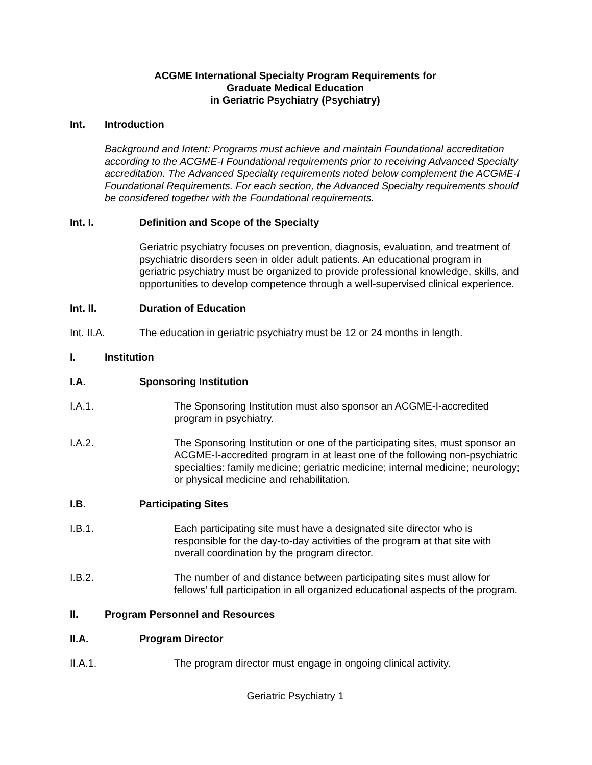ACGME International Specialty Program Requirements for
Graduate Medical Education
in Geriatric Psychiatry (Psychiatry)
Int. Introduction
Background and Intent: Programs must achieve and maintain Foundational accreditation according to the ACGME-I Foundational requirements prior to receiving Advanced Specialty accreditation. The Advanced Specialty requirements noted below complement the ACGME-I Foundational Requirements. For each section, the Advanced Specialty requirements should be considered together with the Foundational requirements.
Int. I. Definition and Scope of the Specialty
Geriatric psychiatry focuses on prevention, diagnosis, evaluation, and treatment of psychiatric disorders seen in older adult patients. An educational program in geriatric psychiatry must be organized to provide professional knowledge, skills, and opportunities to develop competence through a well-supervised clinical experience.
Int. II. Duration of Education
Int. II.A. The education in geriatric psychiatry must be 12 or 24 months in length.
I. Institution
I.A. Sponsoring Institution
I.A.1. The Sponsoring Institution must also sponsor an ACGME-I-accredited program in psychiatry.
I.A.2. The Sponsoring Institution or one of the participating sites, must sponsor an ACGME-I-accredited program in at least one of the following non-psychiatric specialties: family medicine; geriatric medicine; internal medicine; neurology; or physical medicine and rehabilitation.
I.B. Participating Sites
I.B.1. Each participating site must have a designated site director who is responsible for the day-to-day activities of the program at that site with overall coordination by the program director.
I.B.2. The number of and distance between participating sites must allow for fellows’ full participation in all organized educational aspects of the program.
II. Program Personnel and Resources
II.A. Program Director
II.A.1. The program director must engage in ongoing clinical activity.
Geriatric Psychiatry 1